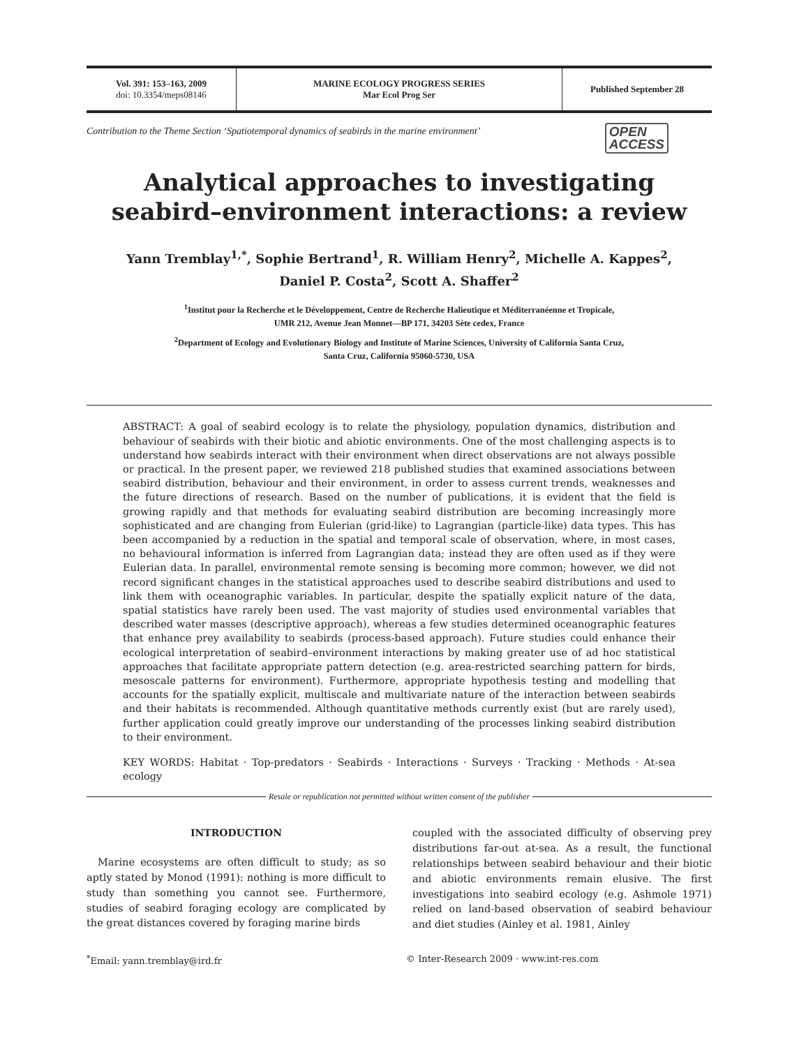Vol. 391: 153–163, 2009
doi: 10.3354/meps08146
MARINE ECOLOGY PROGRESS SERIES
Mar Ecol Prog Ser
Published September 28
Contribution to the Theme Section ‘Spatiotemporal dynamics of seabirds in the marine environment’ OPEN
ACCESS
Analytical approaches to investigating seabird–environment interactions: a review
Yann Tremblay<sup>1,*</sup>, Sophie Bertrand<sup>1</sup>, R. William Henry<sup>2</sup>, Michelle A. Kappes<sup>2</sup>,
Daniel P. Costa<sup>2</sup>, Scott A. Shaffer<sup>2</sup>
<sup>1</sup> Institut pour la Recherche et le Développement, Centre de Recherche Halieutique et Méditerranéenne et Tropicale,
UMR 212, Avenue Jean Monnet—BP 171, 34203 Sète cedex, France
<sup>2</sup> Department of Ecology and Evolutionary Biology and Institute of Marine Sciences, University of California Santa Cruz,
Santa Cruz, California 95060-5730, USA
ABSTRACT: A goal of seabird ecology is to relate the physiology, population dynamics, distribution and behaviour of seabirds with their biotic and abiotic environments. One of the most challenging aspects is to understand how seabirds interact with their environment when direct observations are not always possible or practical. In the present paper, we reviewed 218 published studies that examined associations between seabird distribution, behaviour and their environment, in order to assess current trends, weaknesses and the future directions of research. Based on the number of publications, it is evident that the field is growing rapidly and that methods for evaluating seabird distribution are becoming increasingly more sophisticated and are changing from Eulerian (grid-like) to Lagrangian (particle-like) data types. This has been accompanied by a reduction in the spatial and temporal scale of observation, where, in most cases, no behavioural information is inferred from Lagrangian data; instead they are often used as if they were Eulerian data. In parallel, environmental remote sensing is becoming more common; however, we did not record significant changes in the statistical approaches used to describe seabird distributions and used to link them with oceanographic variables. In particular, despite the spatially explicit nature of the data, spatial statistics have rarely been used. The vast majority of studies used environmental variables that described water masses (descriptive approach), whereas a few studies determined oceanographic features that enhance prey availability to seabirds (process-based approach). Future studies could enhance their ecological interpretation of seabird–environment interactions by making greater use of ad hoc statistical approaches that facilitate appropriate pattern detection (e.g. area-restricted searching pattern for birds, mesoscale patterns for environment). Furthermore, appropriate hypothesis testing and modelling that accounts for the spatially explicit, multiscale and multivariate nature of the interaction between seabirds and their habitats is recommended. Although quantitative methods currently exist (but are rarely used), further application could greatly improve our understanding of the processes linking seabird distribution to their environment.
KEY WORDS: Habitat · Top-predators · Seabirds · Interactions · Surveys · Tracking · Methods · At-sea ecology
Resale or republication not permitted without written consent of the publisher
INTRODUCTION
Marine ecosystems are often difficult to study; as so aptly stated by Monod (1991): nothing is more difficult to study than something you cannot see. Furthermore, studies of seabird foraging ecology are complicated by the great distances covered by foraging marine birds
coupled with the associated difficulty of observing prey distributions far-out at-sea. As a result, the functional relationships between seabird behaviour and their biotic and abiotic environments remain elusive. The first investigations into seabird ecology (e.g. Ashmole 1971) relied on land-based observation of seabird behaviour and diet studies (Ainley et al. 1981, Ainley
<sup>*</sup> Email: yann.tremblay@ird.fr © Inter-Research 2009 · www.int-res.com